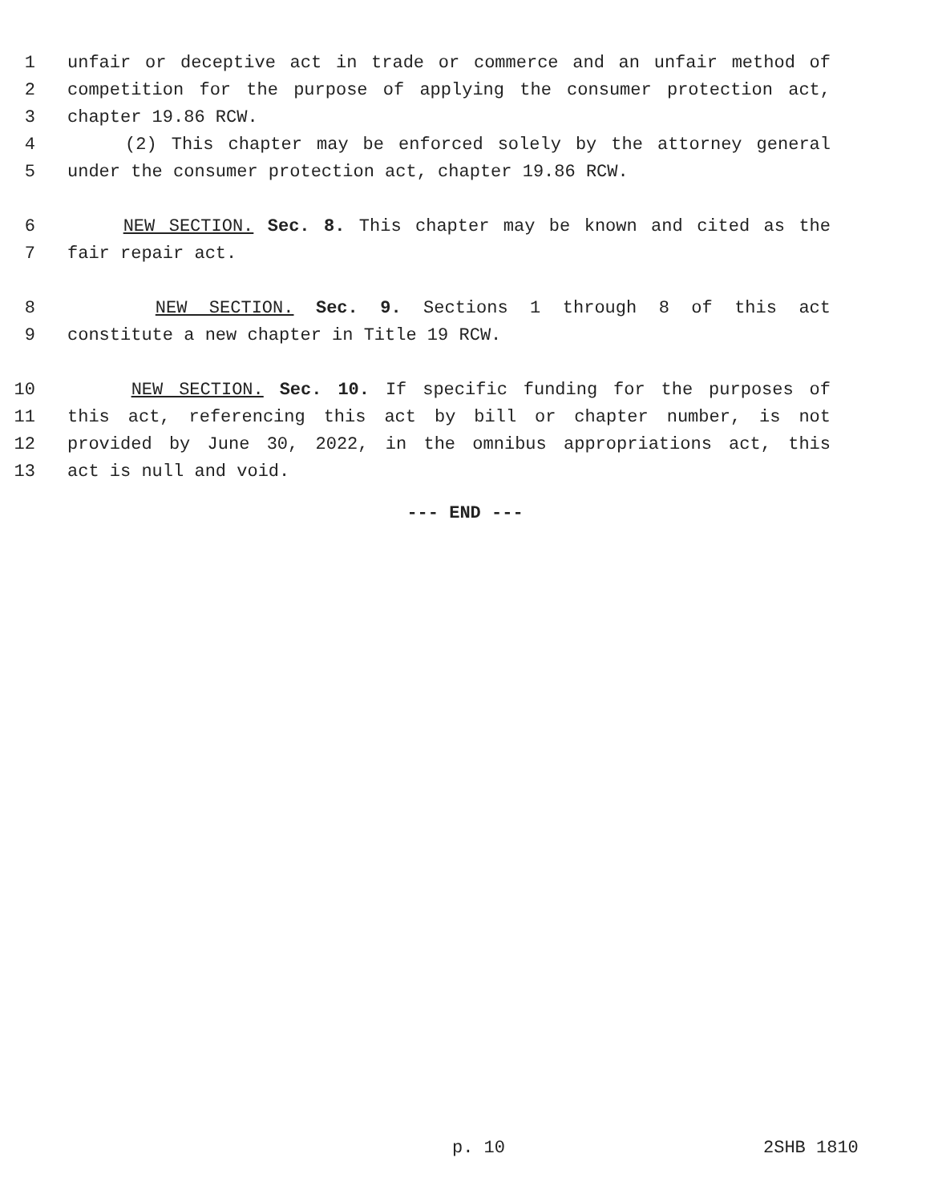1 unfair or deceptive act in trade or commerce and an unfair method of
2 competition for the purpose of applying the consumer protection act,
3 chapter 19.86 RCW.
4 (2) This chapter may be enforced solely by the attorney general
5 under the consumer protection act, chapter 19.86 RCW.
6 NEW SECTION. Sec. 8. This chapter may be known and cited as the
7 fair repair act.
8 NEW SECTION. Sec. 9. Sections 1 through 8 of this act
9 constitute a new chapter in Title 19 RCW.
10 NEW SECTION. Sec. 10. If specific funding for the purposes of
11 this act, referencing this act by bill or chapter number, is not
12 provided by June 30, 2022, in the omnibus appropriations act, this
13 act is null and void.
--- END ---
p. 10 2SHB 1810